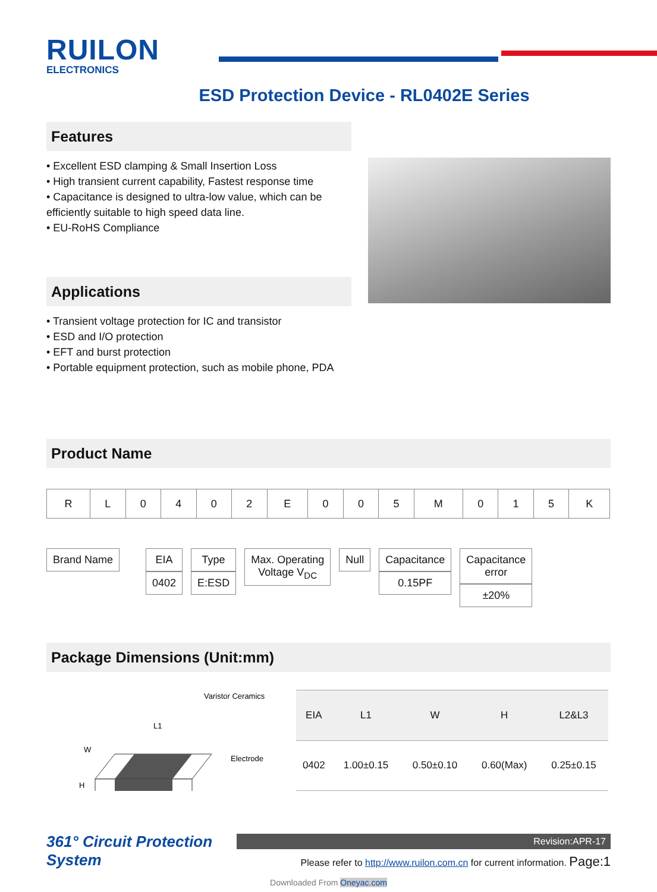RUILON
ELECTRONICS
ESD Protection Device - RL0402E Series
Features
• Excellent ESD clamping & Small Insertion Loss
• High transient current capability, Fastest response time
• Capacitance is designed to ultra-low value, which can be efficiently suitable to high speed data line.
• EU-RoHS Compliance
Applications
• Transient voltage protection for IC and transistor
• ESD and I/O protection
• EFT and burst protection
• Portable equipment protection, such as mobile phone, PDA
Product Name
| R | L | 0 | 4 | 0 | 2 | E | 0 | 0 | 5 | M | 0 | 1 | 5 | K |
Brand Name EIA
0402
Type
E:ESD
Max. Operating
Voltage V<sub>DC</sub>
Null Capacitance
0.15PF
Capacitance
error
±20%
Package Dimensions (Unit:mm)
Varistor Ceramics
L1
W
Electrode
H
| EIA | L1 | W | H | L2&L3 |
| --- | --- | --- | --- | --- |
| 0402 | 1.00±0.15 | 0.50±0.10 | 0.60(Max) | 0.25±0.15 |
361° Circuit Protection System
Revision:APR-17
Please refer to http://www.ruilon.com.cn for current information. Page:1
Downloaded From Oneyac.com